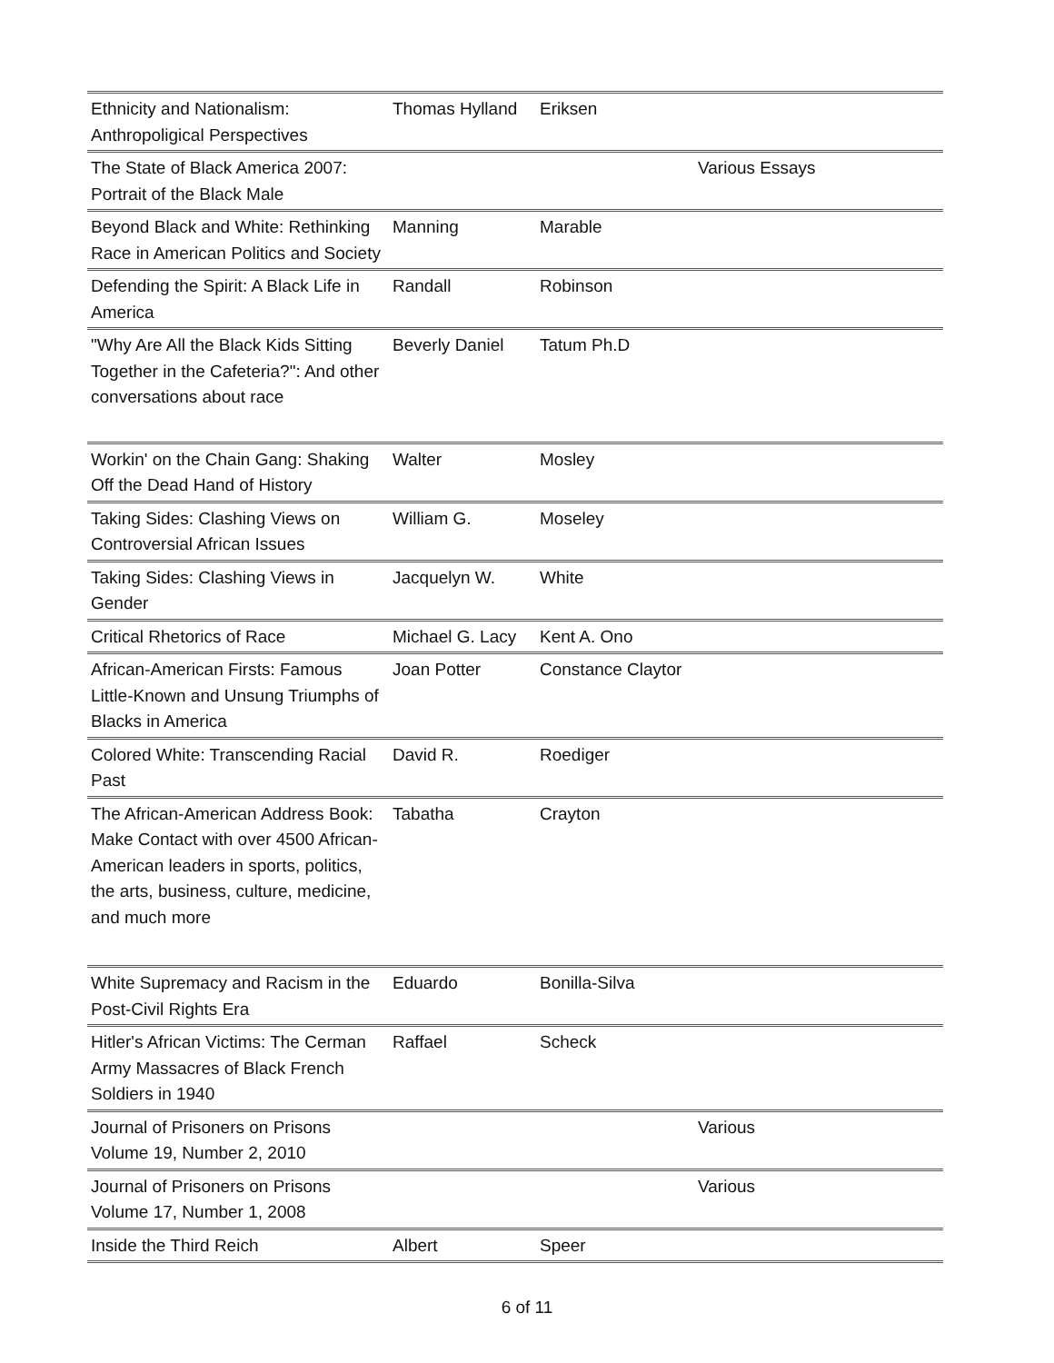| Ethnicity and Nationalism: Anthropoligical Perspectives | Thomas Hylland | Eriksen | |
| The State of Black America 2007: Portrait of the Black Male | | | Various Essays |
| Beyond Black and White: Rethinking Race in American Politics and Society | Manning | Marable | |
| Defending the Spirit: A Black Life in America | Randall | Robinson | |
| "Why Are All the Black Kids Sitting Together in the Cafeteria?": And other conversations about race | Beverly Daniel | Tatum Ph.D | |
| Workin' on the Chain Gang: Shaking Off the Dead Hand of History | Walter | Mosley | |
| Taking Sides: Clashing Views on Controversial African Issues | William G. | Moseley | |
| Taking Sides: Clashing Views in Gender | Jacquelyn W. | White | |
| Critical Rhetorics of Race | Michael G. Lacy | Kent A. Ono | |
| African-American Firsts: Famous Little-Known and Unsung Triumphs of Blacks in America | Joan Potter | Constance Claytor | |
| Colored White: Transcending Racial Past | David R. | Roediger | |
| The African-American Address Book: Make Contact with over 4500 African-American leaders in sports, politics, the arts, business, culture, medicine, and much more | Tabatha | Crayton | |
| White Supremacy and Racism in the Post-Civil Rights Era | Eduardo | Bonilla-Silva | |
| Hitler's African Victims: The Cerman Army Massacres of Black French Soldiers in 1940 | Raffael | Scheck | |
| Journal of Prisoners on Prisons Volume 19, Number 2, 2010 | | | Various |
| Journal of Prisoners on Prisons Volume 17, Number 1, 2008 | | | Various |
| Inside the Third Reich | Albert | Speer | |
6 of 11